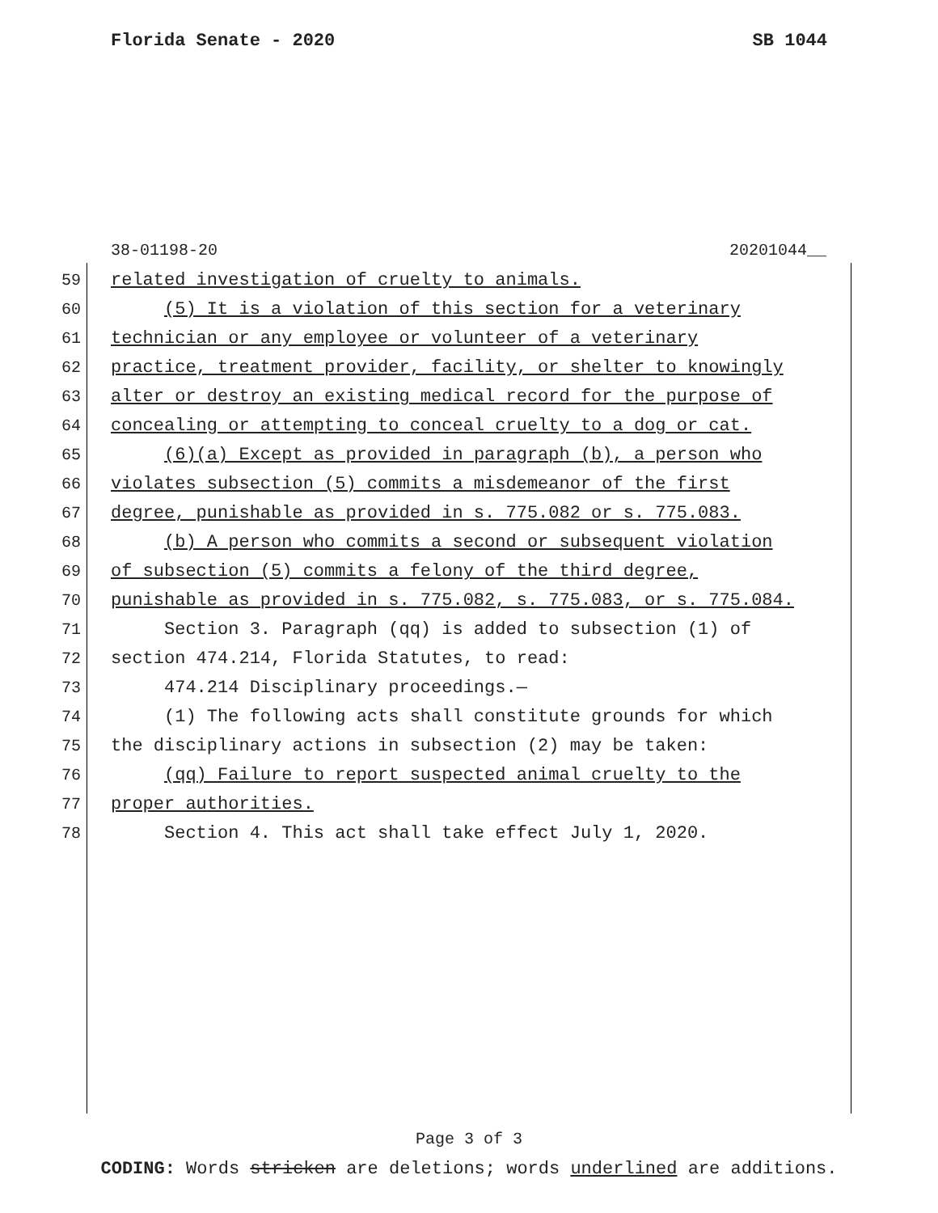Florida Senate - 2020 SB 1044
38-01198-20 20201044__
59 related investigation of cruelty to animals.
60 (5) It is a violation of this section for a veterinary
61 technician or any employee or volunteer of a veterinary
62 practice, treatment provider, facility, or shelter to knowingly
63 alter or destroy an existing medical record for the purpose of
64 concealing or attempting to conceal cruelty to a dog or cat.
65 (6)(a) Except as provided in paragraph (b), a person who
66 violates subsection (5) commits a misdemeanor of the first
67 degree, punishable as provided in s. 775.082 or s. 775.083.
68 (b) A person who commits a second or subsequent violation
69 of subsection (5) commits a felony of the third degree,
70 punishable as provided in s. 775.082, s. 775.083, or s. 775.084.
71 Section 3. Paragraph (qq) is added to subsection (1) of
72 section 474.214, Florida Statutes, to read:
73 474.214 Disciplinary proceedings.—
74 (1) The following acts shall constitute grounds for which
75 the disciplinary actions in subsection (2) may be taken:
76 (qq) Failure to report suspected animal cruelty to the
77 proper authorities.
78 Section 4. This act shall take effect July 1, 2020.
Page 3 of 3
CODING: Words stricken are deletions; words underlined are additions.